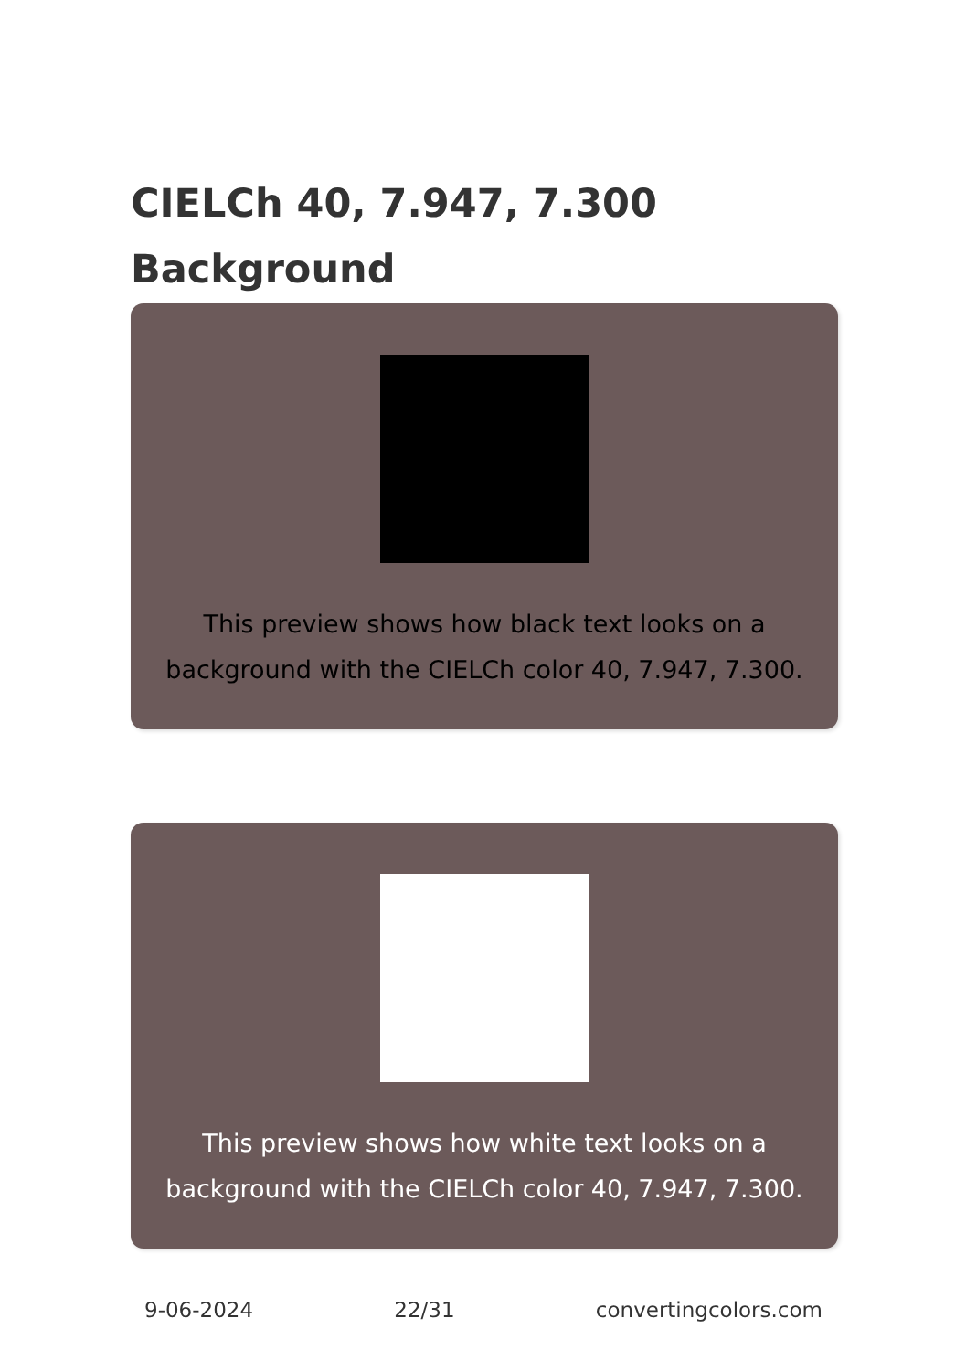CIELCh 40, 7.947, 7.300
Background
This preview shows how black text looks on a background with the CIELCh color 40, 7.947, 7.300.
This preview shows how white text looks on a background with the CIELCh color 40, 7.947, 7.300.
9-06-2024 22/31 convertingcolors.com